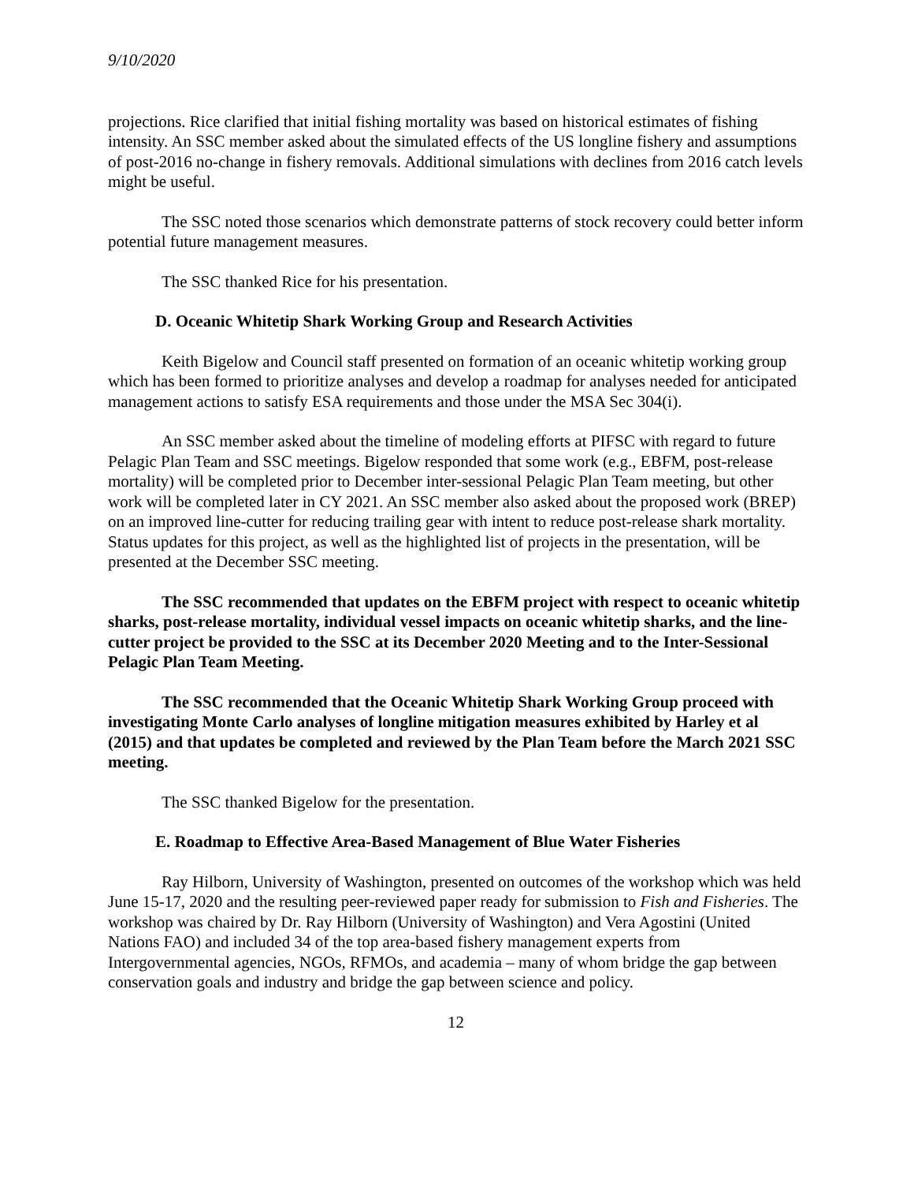9/10/2020
projections. Rice clarified that initial fishing mortality was based on historical estimates of fishing intensity. An SSC member asked about the simulated effects of the US longline fishery and assumptions of post-2016 no-change in fishery removals. Additional simulations with declines from 2016 catch levels might be useful.
The SSC noted those scenarios which demonstrate patterns of stock recovery could better inform potential future management measures.
The SSC thanked Rice for his presentation.
D. Oceanic Whitetip Shark Working Group and Research Activities
Keith Bigelow and Council staff presented on formation of an oceanic whitetip working group which has been formed to prioritize analyses and develop a roadmap for analyses needed for anticipated management actions to satisfy ESA requirements and those under the MSA Sec 304(i).
An SSC member asked about the timeline of modeling efforts at PIFSC with regard to future Pelagic Plan Team and SSC meetings. Bigelow responded that some work (e.g., EBFM, post-release mortality) will be completed prior to December inter-sessional Pelagic Plan Team meeting, but other work will be completed later in CY 2021. An SSC member also asked about the proposed work (BREP) on an improved line-cutter for reducing trailing gear with intent to reduce post-release shark mortality. Status updates for this project, as well as the highlighted list of projects in the presentation, will be presented at the December SSC meeting.
The SSC recommended that updates on the EBFM project with respect to oceanic whitetip sharks, post-release mortality, individual vessel impacts on oceanic whitetip sharks, and the line-cutter project be provided to the SSC at its December 2020 Meeting and to the Inter-Sessional Pelagic Plan Team Meeting.
The SSC recommended that the Oceanic Whitetip Shark Working Group proceed with investigating Monte Carlo analyses of longline mitigation measures exhibited by Harley et al (2015) and that updates be completed and reviewed by the Plan Team before the March 2021 SSC meeting.
The SSC thanked Bigelow for the presentation.
E. Roadmap to Effective Area-Based Management of Blue Water Fisheries
Ray Hilborn, University of Washington, presented on outcomes of the workshop which was held June 15-17, 2020 and the resulting peer-reviewed paper ready for submission to Fish and Fisheries. The workshop was chaired by Dr. Ray Hilborn (University of Washington) and Vera Agostini (United Nations FAO) and included 34 of the top area-based fishery management experts from Intergovernmental agencies, NGOs, RFMOs, and academia – many of whom bridge the gap between conservation goals and industry and bridge the gap between science and policy.
12